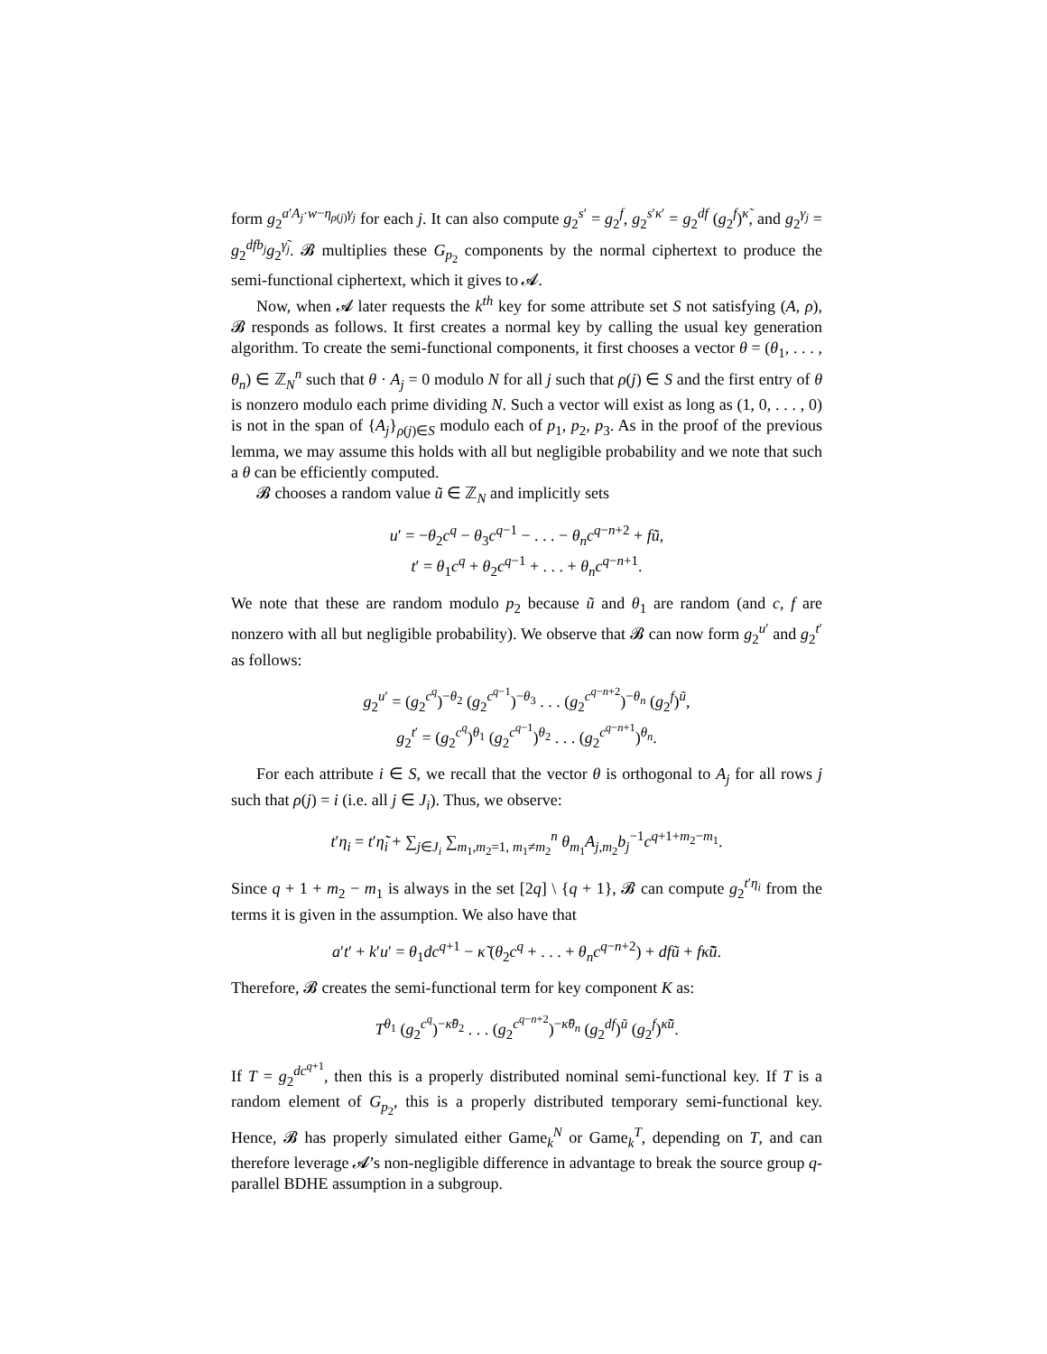form g<sub>2</sub><sup>a′A<sub>j</sub>·w−η<sub>ρ(j)</sub>γ<sub>j</sub></sup> for each j. It can also compute g<sub>2</sub><sup>s′</sup> = g<sub>2</sub><sup>f</sup>, g<sub>2</sub><sup>s′κ′</sup> = g<sub>2</sub><sup>df</sup> (g<sub>2</sub><sup>f</sup>)<sup>κ̃</sup>, and g<sub>2</sub><sup>γ<sub>j</sub></sup> = g<sub>2</sub><sup>dfb<sub>j</sub></sup>g<sub>2</sub><sup>γ̃<sub>j</sub></sup>. 𝓑 multiplies these G<sub>p<sub>2</sub></sub> components by the normal ciphertext to produce the semi-functional ciphertext, which it gives to 𝓐.
Now, when 𝓐 later requests the k<sup>th</sup> key for some attribute set S not satisfying (A, ρ), 𝓑 responds as follows. It first creates a normal key by calling the usual key generation algorithm. To create the semi-functional components, it first chooses a vector θ = (θ<sub>1</sub>, . . . , θ<sub>n</sub>) ∈ ℤ<sub>N</sub><sup>n</sup> such that θ · A<sub>j</sub> = 0 modulo N for all j such that ρ(j) ∈ S and the first entry of θ is nonzero modulo each prime dividing N. Such a vector will exist as long as (1, 0, . . . , 0) is not in the span of {A<sub>j</sub>}<sub>ρ(j)∈S</sub> modulo each of p<sub>1</sub>, p<sub>2</sub>, p<sub>3</sub>. As in the proof of the previous lemma, we may assume this holds with all but negligible probability and we note that such a θ can be efficiently computed.
𝓑 chooses a random value ũ ∈ ℤ<sub>N</sub> and implicitly sets
u′ = −θ<sub>2</sub>c<sup>q</sup> − θ<sub>3</sub>c<sup>q−1</sup> − . . . − θ<sub>n</sub>c<sup>q−n+2</sup> + fũ,
t′ = θ<sub>1</sub>c<sup>q</sup> + θ<sub>2</sub>c<sup>q−1</sup> + . . . + θ<sub>n</sub>c<sup>q−n+1</sup>.
We note that these are random modulo p<sub>2</sub> because ũ and θ<sub>1</sub> are random (and c, f are nonzero with all but negligible probability). We observe that 𝓑 can now form g<sub>2</sub><sup>u′</sup> and g<sub>2</sub><sup>t′</sup> as follows:
g<sub>2</sub><sup>u′</sup> = (g<sub>2</sub><sup>c<sup>q</sup></sup>)<sup>−θ<sub>2</sub></sup> (g<sub>2</sub><sup>c<sup>q−1</sup></sup>)<sup>−θ<sub>3</sub></sup> . . . (g<sub>2</sub><sup>c<sup>q−n+2</sup></sup>)<sup>−θ<sub>n</sub></sup> (g<sub>2</sub><sup>f</sup>)<sup>ũ</sup>,
g<sub>2</sub><sup>t′</sup> = (g<sub>2</sub><sup>c<sup>q</sup></sup>)<sup>θ<sub>1</sub></sup> (g<sub>2</sub><sup>c<sup>q−1</sup></sup>)<sup>θ<sub>2</sub></sup> . . . (g<sub>2</sub><sup>c<sup>q−n+1</sup></sup>)<sup>θ<sub>n</sub></sup>.
For each attribute i ∈ S, we recall that the vector θ is orthogonal to A<sub>j</sub> for all rows j such that ρ(j) = i (i.e. all j ∈ J<sub>i</sub>). Thus, we observe:
t′η<sub>i</sub> = t′η̃<sub>i</sub> + ∑<sub>j∈J<sub>i</sub></sub> ∑<sub>m<sub>1</sub>,m<sub>2</sub>=1, m<sub>1</sub>≠m<sub>2</sub></sub><sup>n</sup> θ<sub>m<sub>1</sub></sub>A<sub>j,m<sub>2</sub></sub>b<sub>j</sub><sup>−1</sup>c<sup>q+1+m<sub>2</sub>−m<sub>1</sub></sup>.
Since q + 1 + m<sub>2</sub> − m<sub>1</sub> is always in the set [2q] \ {q + 1}, 𝓑 can compute g<sub>2</sub><sup>t′η<sub>i</sub></sup> from the terms it is given in the assumption. We also have that
a′t′ + k′u′ = θ<sub>1</sub>dc<sup>q+1</sup> − κ̃ (θ<sub>2</sub>c<sup>q</sup> + . . . + θ<sub>n</sub>c<sup>q−n+2</sup>) + dfũ + fκ̃ũ.
Therefore, 𝓑 creates the semi-functional term for key component K as:
T<sup>θ<sub>1</sub></sup> (g<sub>2</sub><sup>c<sup>q</sup></sup>)<sup>−κ̃θ<sub>2</sub></sup> . . . (g<sub>2</sub><sup>c<sup>q−n+2</sup></sup>)<sup>−κ̃θ<sub>n</sub></sup> (g<sub>2</sub><sup>df</sup>)<sup>ũ</sup> (g<sub>2</sub><sup>f</sup>)<sup>κ̃ũ</sup>.
If T = g<sub>2</sub><sup>dc<sup>q+1</sup></sup>, then this is a properly distributed nominal semi-functional key. If T is a random element of G<sub>p<sub>2</sub></sub>, this is a properly distributed temporary semi-functional key. Hence, 𝓑 has properly simulated either Game<sub>k</sub><sup>N</sup> or Game<sub>k</sub><sup>T</sup>, depending on T, and can therefore leverage 𝓐’s non-negligible difference in advantage to break the source group q-parallel BDHE assumption in a subgroup.